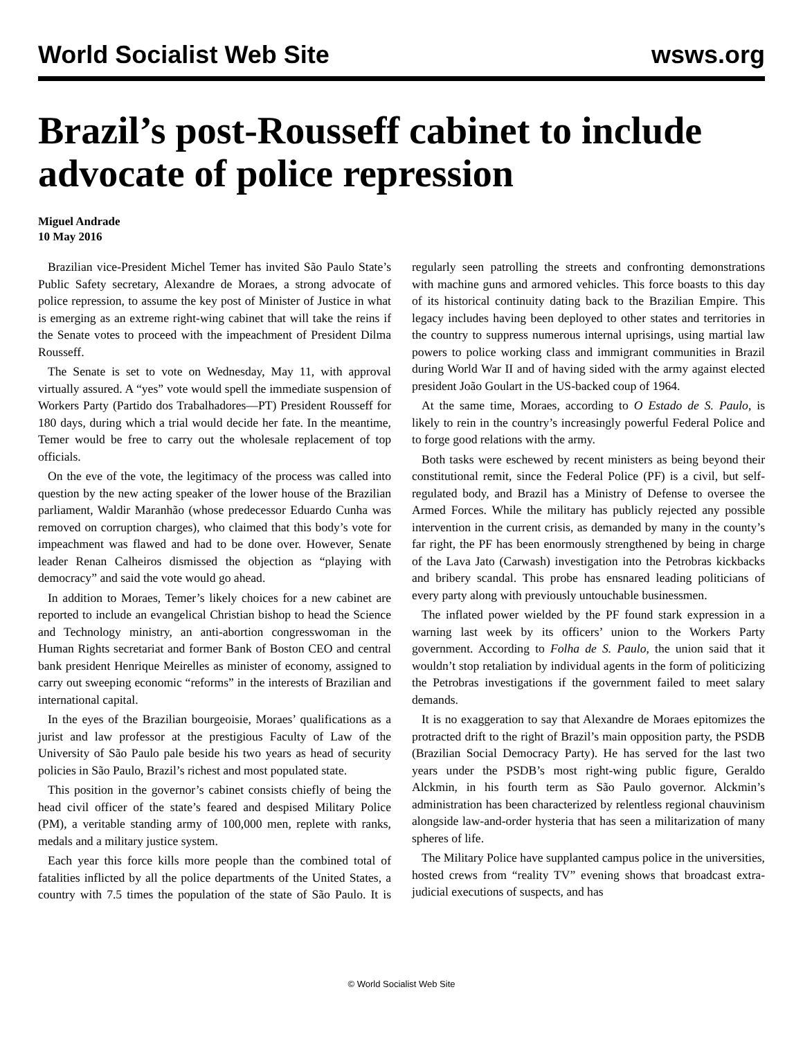World Socialist Web Site wsws.org
Brazil’s post-Rousseff cabinet to include advocate of police repression
Miguel Andrade
10 May 2016
Brazilian vice-President Michel Temer has invited São Paulo State’s Public Safety secretary, Alexandre de Moraes, a strong advocate of police repression, to assume the key post of Minister of Justice in what is emerging as an extreme right-wing cabinet that will take the reins if the Senate votes to proceed with the impeachment of President Dilma Rousseff.
The Senate is set to vote on Wednesday, May 11, with approval virtually assured. A “yes” vote would spell the immediate suspension of Workers Party (Partido dos Trabalhadores—PT) President Rousseff for 180 days, during which a trial would decide her fate. In the meantime, Temer would be free to carry out the wholesale replacement of top officials.
On the eve of the vote, the legitimacy of the process was called into question by the new acting speaker of the lower house of the Brazilian parliament, Waldir Maranhão (whose predecessor Eduardo Cunha was removed on corruption charges), who claimed that this body’s vote for impeachment was flawed and had to be done over. However, Senate leader Renan Calheiros dismissed the objection as “playing with democracy” and said the vote would go ahead.
In addition to Moraes, Temer’s likely choices for a new cabinet are reported to include an evangelical Christian bishop to head the Science and Technology ministry, an anti-abortion congresswoman in the Human Rights secretariat and former Bank of Boston CEO and central bank president Henrique Meirelles as minister of economy, assigned to carry out sweeping economic “reforms” in the interests of Brazilian and international capital.
In the eyes of the Brazilian bourgeoisie, Moraes’ qualifications as a jurist and law professor at the prestigious Faculty of Law of the University of São Paulo pale beside his two years as head of security policies in São Paulo, Brazil’s richest and most populated state.
This position in the governor’s cabinet consists chiefly of being the head civil officer of the state’s feared and despised Military Police (PM), a veritable standing army of 100,000 men, replete with ranks, medals and a military justice system.
Each year this force kills more people than the combined total of fatalities inflicted by all the police departments of the United States, a country with 7.5 times the population of the state of São Paulo. It is regularly seen patrolling the streets and confronting demonstrations with machine guns and armored vehicles. This force boasts to this day of its historical continuity dating back to the Brazilian Empire. This legacy includes having been deployed to other states and territories in the country to suppress numerous internal uprisings, using martial law powers to police working class and immigrant communities in Brazil during World War II and of having sided with the army against elected president João Goulart in the US-backed coup of 1964.
At the same time, Moraes, according to O Estado de S. Paulo, is likely to rein in the country’s increasingly powerful Federal Police and to forge good relations with the army.
Both tasks were eschewed by recent ministers as being beyond their constitutional remit, since the Federal Police (PF) is a civil, but self-regulated body, and Brazil has a Ministry of Defense to oversee the Armed Forces. While the military has publicly rejected any possible intervention in the current crisis, as demanded by many in the county’s far right, the PF has been enormously strengthened by being in charge of the Lava Jato (Carwash) investigation into the Petrobras kickbacks and bribery scandal. This probe has ensnared leading politicians of every party along with previously untouchable businessmen.
The inflated power wielded by the PF found stark expression in a warning last week by its officers’ union to the Workers Party government. According to Folha de S. Paulo, the union said that it wouldn’t stop retaliation by individual agents in the form of politicizing the Petrobras investigations if the government failed to meet salary demands.
It is no exaggeration to say that Alexandre de Moraes epitomizes the protracted drift to the right of Brazil’s main opposition party, the PSDB (Brazilian Social Democracy Party). He has served for the last two years under the PSDB’s most right-wing public figure, Geraldo Alckmin, in his fourth term as São Paulo governor. Alckmin’s administration has been characterized by relentless regional chauvinism alongside law-and-order hysteria that has seen a militarization of many spheres of life.
The Military Police have supplanted campus police in the universities, hosted crews from “reality TV” evening shows that broadcast extra-judicial executions of suspects, and has
© World Socialist Web Site